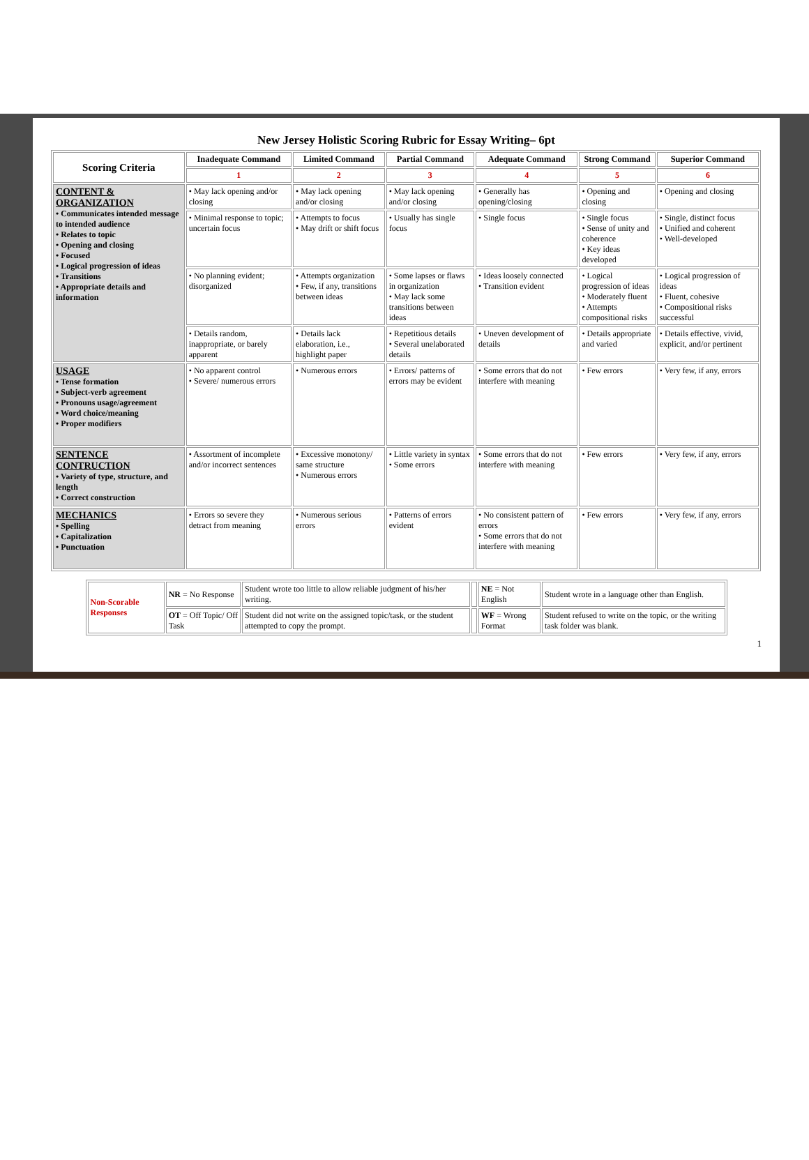New Jersey Holistic Scoring Rubric for Essay Writing– 6pt
| Scoring Criteria | Inadequate Command | Limited Command | Partial Command | Adequate Command | Strong Command | Superior Command |
| --- | --- | --- | --- | --- | --- | --- |
| | 1 | 2 | 3 | 4 | 5 | 6 |
| CONTENT & ORGANIZATION • Communicates intended message to intended audience • Relates to topic • Opening and closing • Focused • Logical progression of ideas • Transitions • Appropriate details and information | • May lack opening and/or closing | • May lack opening and/or closing | • May lack opening and/or closing | • Generally has opening/closing | • Opening and closing | • Opening and closing |
| | • Minimal response to topic; uncertain focus | • Attempts to focus • May drift or shift focus | • Usually has single focus | • Single focus | • Single focus • Sense of unity and coherence • Key ideas developed | • Single, distinct focus • Unified and coherent • Well-developed |
| | • No planning evident; disorganized | • Attempts organization • Few, if any, transitions between ideas | • Some lapses or flaws in organization • May lack some transitions between ideas | • Ideas loosely connected • Transition evident | • Logical progression of ideas • Moderately fluent • Attempts compositional risks | • Logical progression of ideas • Fluent, cohesive • Compositional risks successful |
| | • Details random, inappropriate, or barely apparent | • Details lack elaboration, i.e., highlight paper | • Repetitious details • Several unelaborated details | • Uneven development of details | • Details appropriate and varied | • Details effective, vivid, explicit, and/or pertinent |
| USAGE • Tense formation • Subject-verb agreement • Pronouns usage/agreement • Word choice/meaning • Proper modifiers | • No apparent control • Severe/ numerous errors | • Numerous errors | • Errors/ patterns of errors may be evident | • Some errors that do not interfere with meaning | • Few errors | • Very few, if any, errors |
| SENTENCE CONTRUCTION • Variety of type, structure, and length • Correct construction | • Assortment of incomplete and/or incorrect sentences | • Excessive monotony/ same structure • Numerous errors | • Little variety in syntax • Some errors | • Some errors that do not interfere with meaning | • Few errors | • Very few, if any, errors |
| MECHANICS • Spelling • Capitalization • Punctuation | • Errors so severe they detract from meaning | • Numerous serious errors | • Patterns of errors evident | • No consistent pattern of errors • Some errors that do not interfere with meaning | • Few errors | • Very few, if any, errors |
| Non-Scorable Responses | NR = No Response | Student wrote too little to allow reliable judgment of his/her writing. | | NE = Not English | Student wrote in a language other than English. |
| | OT = Off Topic/ Off Task | Student did not write on the assigned topic/task, or the student attempted to copy the prompt. | | WF = Wrong Format | Student refused to write on the topic, or the writing task folder was blank. |
1